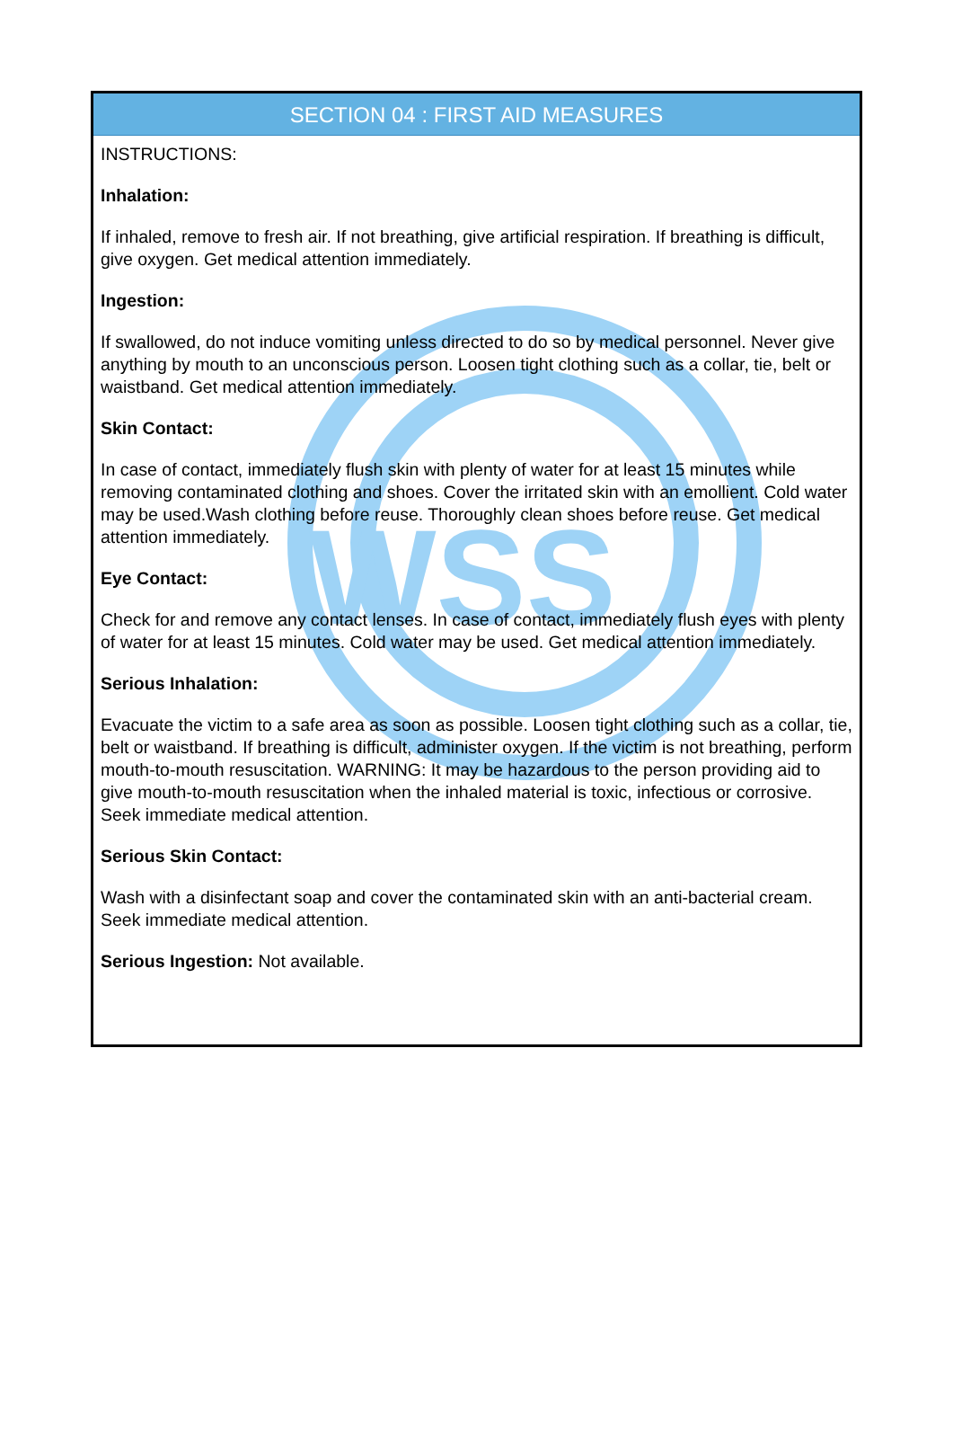WSS
SECTION 04 : FIRST AID MEASURES
INSTRUCTIONS:
Inhalation:
If inhaled, remove to fresh air. If not breathing, give artificial respiration. If breathing is difficult, give oxygen. Get medical attention immediately.
Ingestion:
If swallowed, do not induce vomiting unless directed to do so by medical personnel. Never give anything by mouth to an unconscious person. Loosen tight clothing such as a collar, tie, belt or waistband. Get medical attention immediately.
Skin Contact:
In case of contact, immediately flush skin with plenty of water for at least 15 minutes while removing contaminated clothing and shoes. Cover the irritated skin with an emollient. Cold water may be used.Wash clothing before reuse. Thoroughly clean shoes before reuse. Get medical attention immediately.
Eye Contact:
Check for and remove any contact lenses. In case of contact, immediately flush eyes with plenty of water for at least 15 minutes. Cold water may be used. Get medical attention immediately.
Serious Inhalation:
Evacuate the victim to a safe area as soon as possible. Loosen tight clothing such as a collar, tie, belt or waistband. If breathing is difficult, administer oxygen. If the victim is not breathing, perform mouth-to-mouth resuscitation. WARNING: It may be hazardous to the person providing aid to give mouth-to-mouth resuscitation when the inhaled material is toxic, infectious or corrosive. Seek immediate medical attention.
Serious Skin Contact:
Wash with a disinfectant soap and cover the contaminated skin with an anti-bacterial cream. Seek immediate medical attention.
Serious Ingestion: Not available.